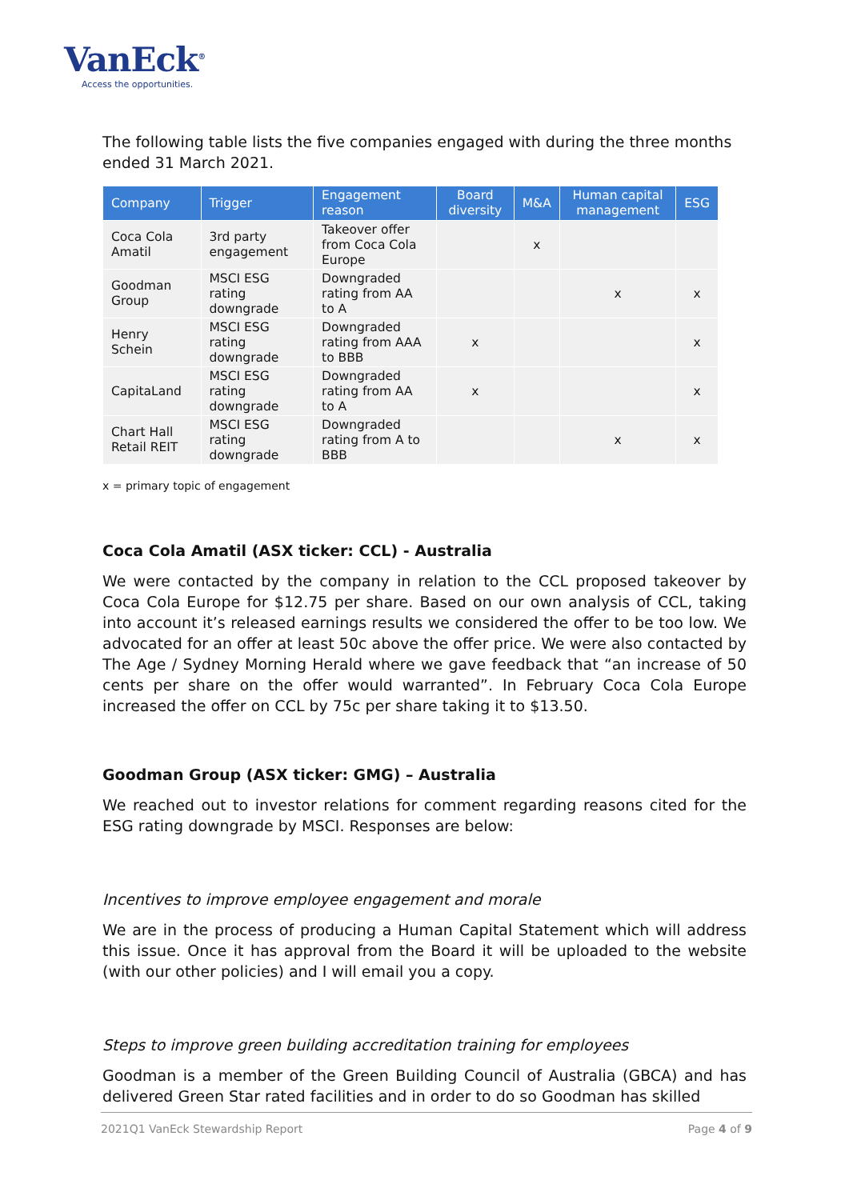VanEck<sup>®</sup>
Access the opportunities.
The following table lists the five companies engaged with during the three months ended 31 March 2021.
| Company | Trigger | Engagement reason | Board diversity | M&A | Human capital management | ESG |
| --- | --- | --- | --- | --- | --- | --- |
| Coca Cola Amatil | 3rd party engagement | Takeover offer from Coca Cola Europe | | x | | |
| Goodman Group | MSCI ESG rating downgrade | Downgraded rating from AA to A | | | x | x |
| Henry Schein | MSCI ESG rating downgrade | Downgraded rating from AAA to BBB | x | | | x |
| CapitaLand | MSCI ESG rating downgrade | Downgraded rating from AA to A | x | | | x |
| Chart Hall Retail REIT | MSCI ESG rating downgrade | Downgraded rating from A to BBB | | | x | x |
x = primary topic of engagement
Coca Cola Amatil (ASX ticker: CCL) - Australia
We were contacted by the company in relation to the CCL proposed takeover by Coca Cola Europe for $12.75 per share. Based on our own analysis of CCL, taking into account it’s released earnings results we considered the offer to be too low. We advocated for an offer at least 50c above the offer price. We were also contacted by The Age / Sydney Morning Herald where we gave feedback that “an increase of 50 cents per share on the offer would warranted”. In February Coca Cola Europe increased the offer on CCL by 75c per share taking it to $13.50.
Goodman Group (ASX ticker: GMG) – Australia
We reached out to investor relations for comment regarding reasons cited for the ESG rating downgrade by MSCI. Responses are below:
Incentives to improve employee engagement and morale
We are in the process of producing a Human Capital Statement which will address this issue. Once it has approval from the Board it will be uploaded to the website (with our other policies) and I will email you a copy.
Steps to improve green building accreditation training for employees
Goodman is a member of the Green Building Council of Australia (GBCA) and has delivered Green Star rated facilities and in order to do so Goodman has skilled
2021Q1 VanEck Stewardship Report Page 4 of 9